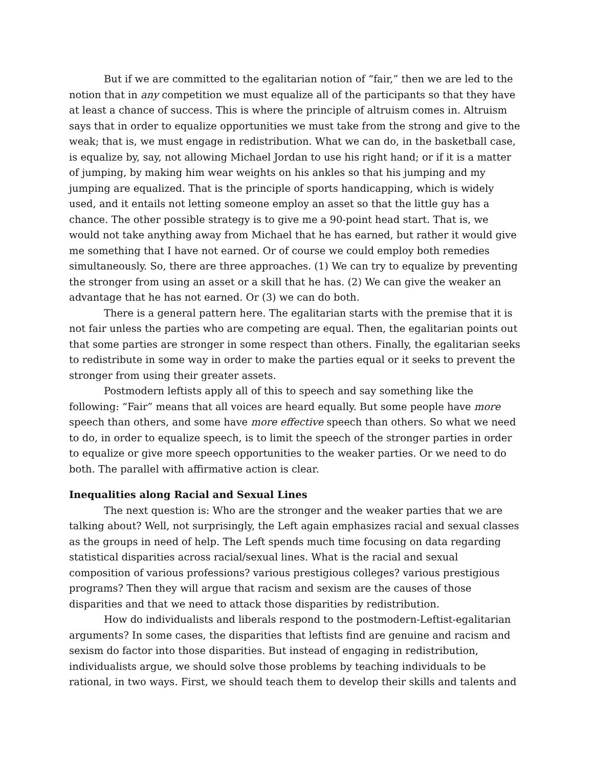But if we are committed to the egalitarian notion of “fair,” then we are led to the notion that in any competition we must equalize all of the participants so that they have at least a chance of success. This is where the principle of altruism comes in. Altruism says that in order to equalize opportunities we must take from the strong and give to the weak; that is, we must engage in redistribution. What we can do, in the basketball case, is equalize by, say, not allowing Michael Jordan to use his right hand; or if it is a matter of jumping, by making him wear weights on his ankles so that his jumping and my jumping are equalized. That is the principle of sports handicapping, which is widely used, and it entails not letting someone employ an asset so that the little guy has a chance. The other possible strategy is to give me a 90-point head start. That is, we would not take anything away from Michael that he has earned, but rather it would give me something that I have not earned. Or of course we could employ both remedies simultaneously. So, there are three approaches. (1) We can try to equalize by preventing the stronger from using an asset or a skill that he has. (2) We can give the weaker an advantage that he has not earned. Or (3) we can do both.
There is a general pattern here. The egalitarian starts with the premise that it is not fair unless the parties who are competing are equal. Then, the egalitarian points out that some parties are stronger in some respect than others. Finally, the egalitarian seeks to redistribute in some way in order to make the parties equal or it seeks to prevent the stronger from using their greater assets.
Postmodern leftists apply all of this to speech and say something like the following: “Fair” means that all voices are heard equally. But some people have more speech than others, and some have more effective speech than others. So what we need to do, in order to equalize speech, is to limit the speech of the stronger parties in order to equalize or give more speech opportunities to the weaker parties. Or we need to do both. The parallel with affirmative action is clear.
Inequalities along Racial and Sexual Lines
The next question is: Who are the stronger and the weaker parties that we are talking about? Well, not surprisingly, the Left again emphasizes racial and sexual classes as the groups in need of help. The Left spends much time focusing on data regarding statistical disparities across racial/sexual lines. What is the racial and sexual composition of various professions? various prestigious colleges? various prestigious programs? Then they will argue that racism and sexism are the causes of those disparities and that we need to attack those disparities by redistribution.
How do individualists and liberals respond to the postmodern-Leftist-egalitarian arguments? In some cases, the disparities that leftists find are genuine and racism and sexism do factor into those disparities. But instead of engaging in redistribution, individualists argue, we should solve those problems by teaching individuals to be rational, in two ways. First, we should teach them to develop their skills and talents and